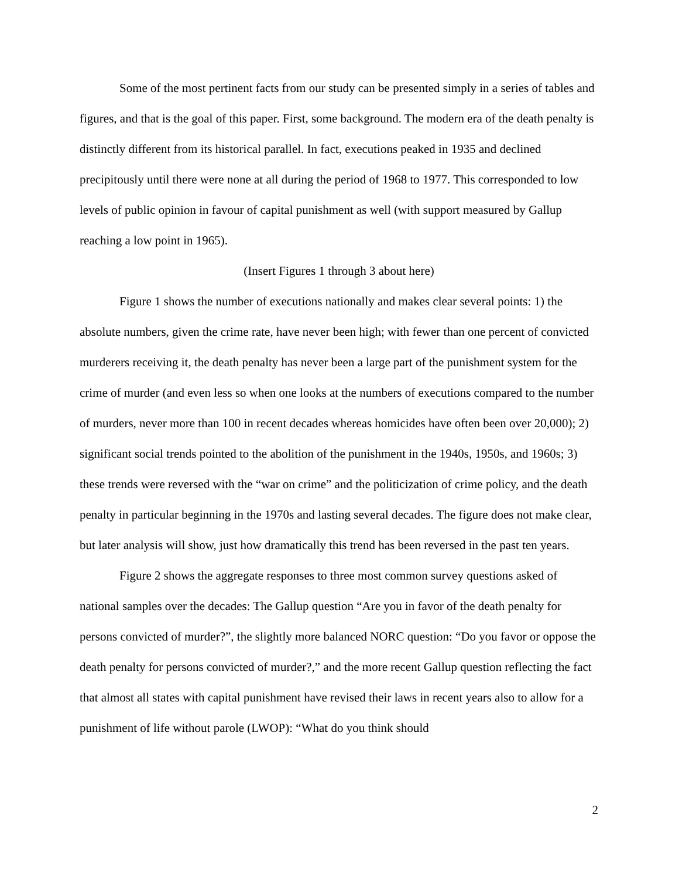Some of the most pertinent facts from our study can be presented simply in a series of tables and figures, and that is the goal of this paper. First, some background. The modern era of the death penalty is distinctly different from its historical parallel. In fact, executions peaked in 1935 and declined precipitously until there were none at all during the period of 1968 to 1977. This corresponded to low levels of public opinion in favour of capital punishment as well (with support measured by Gallup reaching a low point in 1965).
(Insert Figures 1 through 3 about here)
Figure 1 shows the number of executions nationally and makes clear several points: 1) the absolute numbers, given the crime rate, have never been high; with fewer than one percent of convicted murderers receiving it, the death penalty has never been a large part of the punishment system for the crime of murder (and even less so when one looks at the numbers of executions compared to the number of murders, never more than 100 in recent decades whereas homicides have often been over 20,000); 2) significant social trends pointed to the abolition of the punishment in the 1940s, 1950s, and 1960s; 3) these trends were reversed with the “war on crime” and the politicization of crime policy, and the death penalty in particular beginning in the 1970s and lasting several decades. The figure does not make clear, but later analysis will show, just how dramatically this trend has been reversed in the past ten years.
Figure 2 shows the aggregate responses to three most common survey questions asked of national samples over the decades: The Gallup question “Are you in favor of the death penalty for persons convicted of murder?”, the slightly more balanced NORC question: “Do you favor or oppose the death penalty for persons convicted of murder?,” and the more recent Gallup question reflecting the fact that almost all states with capital punishment have revised their laws in recent years also to allow for a punishment of life without parole (LWOP): “What do you think should
2